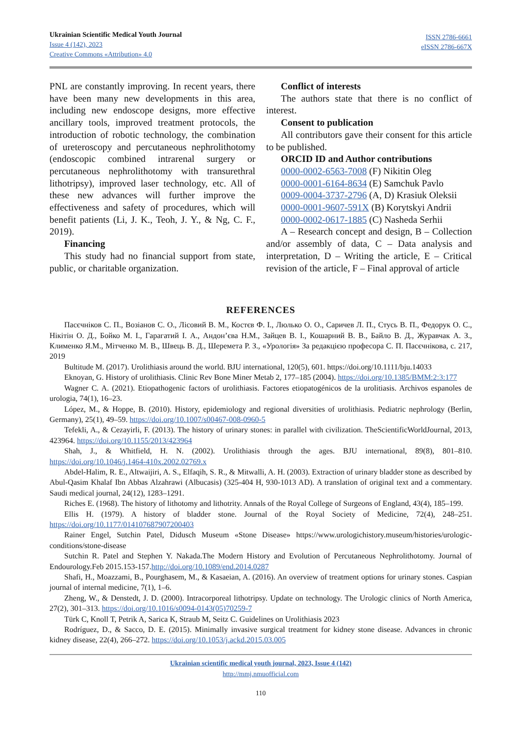Ukrainian Scientific Medical Youth Journal
Issue 4 (142), 2023
Creative Commons «Attribution» 4.0
ISSN 2786-6661
eISSN 2786-667X
PNL are constantly improving. In recent years, there have been many new developments in this area, including new endoscope designs, more effective ancillary tools, improved treatment protocols, the introduction of robotic technology, the combination of ureteroscopy and percutaneous nephrolithotomy (endoscopic combined intrarenal surgery or percutaneous nephrolithotomy with transurethral lithotripsy), improved laser technology, etc. All of these new advances will further improve the effectiveness and safety of procedures, which will benefit patients (Li, J. K., Teoh, J. Y., & Ng, C. F., 2019).
Financing
This study had no financial support from state, public, or charitable organization.
Conflict of interests
The authors state that there is no conflict of interest.
Consent to publication
All contributors gave their consent for this article to be published.
ORCID ID and Author contributions
0000-0002-6563-7008 (F) Nikitin Oleg
0000-0001-6164-8634 (E) Samchuk Pavlo
0009-0004-3737-2796 (A, D) Krasiuk Oleksii
0000-0001-9607-591X (B) Korytskyi Andrii
0000-0002-0617-1885 (C) Nasheda Serhii
A – Research concept and design, B – Collection and/or assembly of data, C – Data analysis and interpretation, D – Writing the article, E – Critical revision of the article, F – Final approval of article
REFERENCES
Пасєчніков С. П., Возіанов С. О., Лісовий В. М., Костєв Ф. І., Люлько О. О., Саричев Л. П., Стусь В. П., Федорук О. С., Нікітін О. Д., Бойко М. І., Гарагатий І. А., Андон’єва Н.М., Зайцев В. І., Кошарний В. В., Байло В. Д., Журавчак А. З., Клименко Я.М., Мітченко М. В., Швець В. Д., Шеремета Р. З., «Урологія» За редакцією професора С. П. Пасєчнікова, с. 217, 2019
Bultitude M. (2017). Urolithiasis around the world. BJU international, 120(5), 601. https://doi.org/10.1111/bju.14033
Eknoyan, G. History of urolithiasis. Clinic Rev Bone Miner Metab 2, 177–185 (2004). https://doi.org/10.1385/BMM:2:3:177
Wagner C. A. (2021). Etiopathogenic factors of urolithiasis. Factores etiopatogénicos de la urolitiasis. Archivos espanoles de urologia, 74(1), 16–23.
López, M., & Hoppe, B. (2010). History, epidemiology and regional diversities of urolithiasis. Pediatric nephrology (Berlin, Germany), 25(1), 49–59. https://doi.org/10.1007/s00467-008-0960-5
Tefekli, A., & Cezayirli, F. (2013). The history of urinary stones: in parallel with civilization. TheScientificWorldJournal, 2013, 423964. https://doi.org/10.1155/2013/423964
Shah, J., & Whitfield, H. N. (2002). Urolithiasis through the ages. BJU international, 89(8), 801–810. https://doi.org/10.1046/j.1464-410x.2002.02769.x
Abdel-Halim, R. E., Altwaijiri, A. S., Elfaqih, S. R., & Mitwalli, A. H. (2003). Extraction of urinary bladder stone as described by Abul-Qasim Khalaf Ibn Abbas Alzahrawi (Albucasis) (325-404 H, 930-1013 AD). A translation of original text and a commentary. Saudi medical journal, 24(12), 1283–1291.
Riches E. (1968). The history of lithotomy and lithotrity. Annals of the Royal College of Surgeons of England, 43(4), 185–199.
Ellis H. (1979). A history of bladder stone. Journal of the Royal Society of Medicine, 72(4), 248–251. https://doi.org/10.1177/014107687907200403
Rainer Engel, Sutchin Patel, Didusch Museum «Stone Disease» https://www.urologichistory.museum/histories/urologic-conditions/stone-disease
Sutchin R. Patel and Stephen Y. Nakada.The Modern History and Evolution of Percutaneous Nephrolithotomy. Journal of Endourology.Feb 2015.153-157.http://doi.org/10.1089/end.2014.0287
Shafi, H., Moazzami, B., Pourghasem, M., & Kasaeian, A. (2016). An overview of treatment options for urinary stones. Caspian journal of internal medicine, 7(1), 1–6.
Zheng, W., & Denstedt, J. D. (2000). Intracorporeal lithotripsy. Update on technology. The Urologic clinics of North America, 27(2), 301–313. https://doi.org/10.1016/s0094-0143(05)70259-7
Türk C, Knoll T, Petrik A, Sarica K, Straub M, Seitz C. Guidelines on Urolithiasis 2023
Rodríguez, D., & Sacco, D. E. (2015). Minimally invasive surgical treatment for kidney stone disease. Advances in chronic kidney disease, 22(4), 266–272. https://doi.org/10.1053/j.ackd.2015.03.005
Ukrainian scientific medical youth journal, 2023, Issue 4 (142)
http://mmj.nmuofficial.com
110